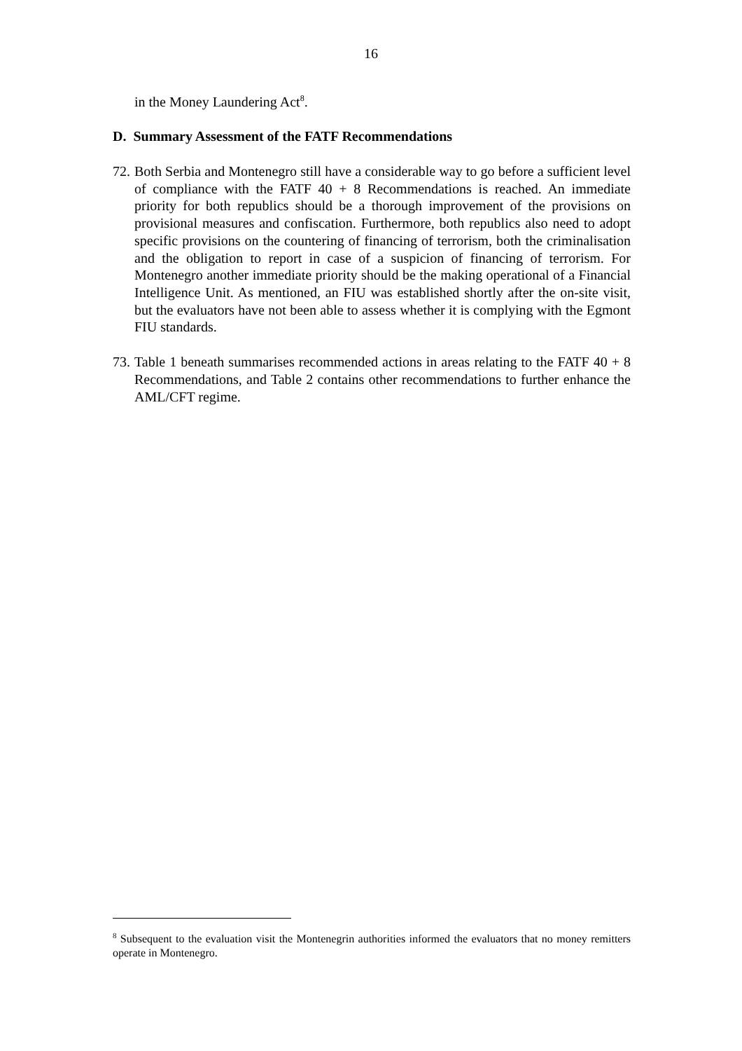16
in the Money Laundering Act<sup>8</sup>.
D. Summary Assessment of the FATF Recommendations
72.
Both Serbia and Montenegro still have a considerable way to go before a sufficient level of compliance with the FATF 40 + 8 Recommendations is reached. An immediate priority for both republics should be a thorough improvement of the provisions on provisional measures and confiscation. Furthermore, both republics also need to adopt specific provisions on the countering of financing of terrorism, both the criminalisation and the obligation to report in case of a suspicion of financing of terrorism. For Montenegro another immediate priority should be the making operational of a Financial Intelligence Unit. As mentioned, an FIU was established shortly after the on-site visit, but the evaluators have not been able to assess whether it is complying with the Egmont FIU standards.
73.
Table 1 beneath summarises recommended actions in areas relating to the FATF 40 + 8 Recommendations, and Table 2 contains other recommendations to further enhance the AML/CFT regime.
<sup>8</sup> Subsequent to the evaluation visit the Montenegrin authorities informed the evaluators that no money remitters operate in Montenegro.